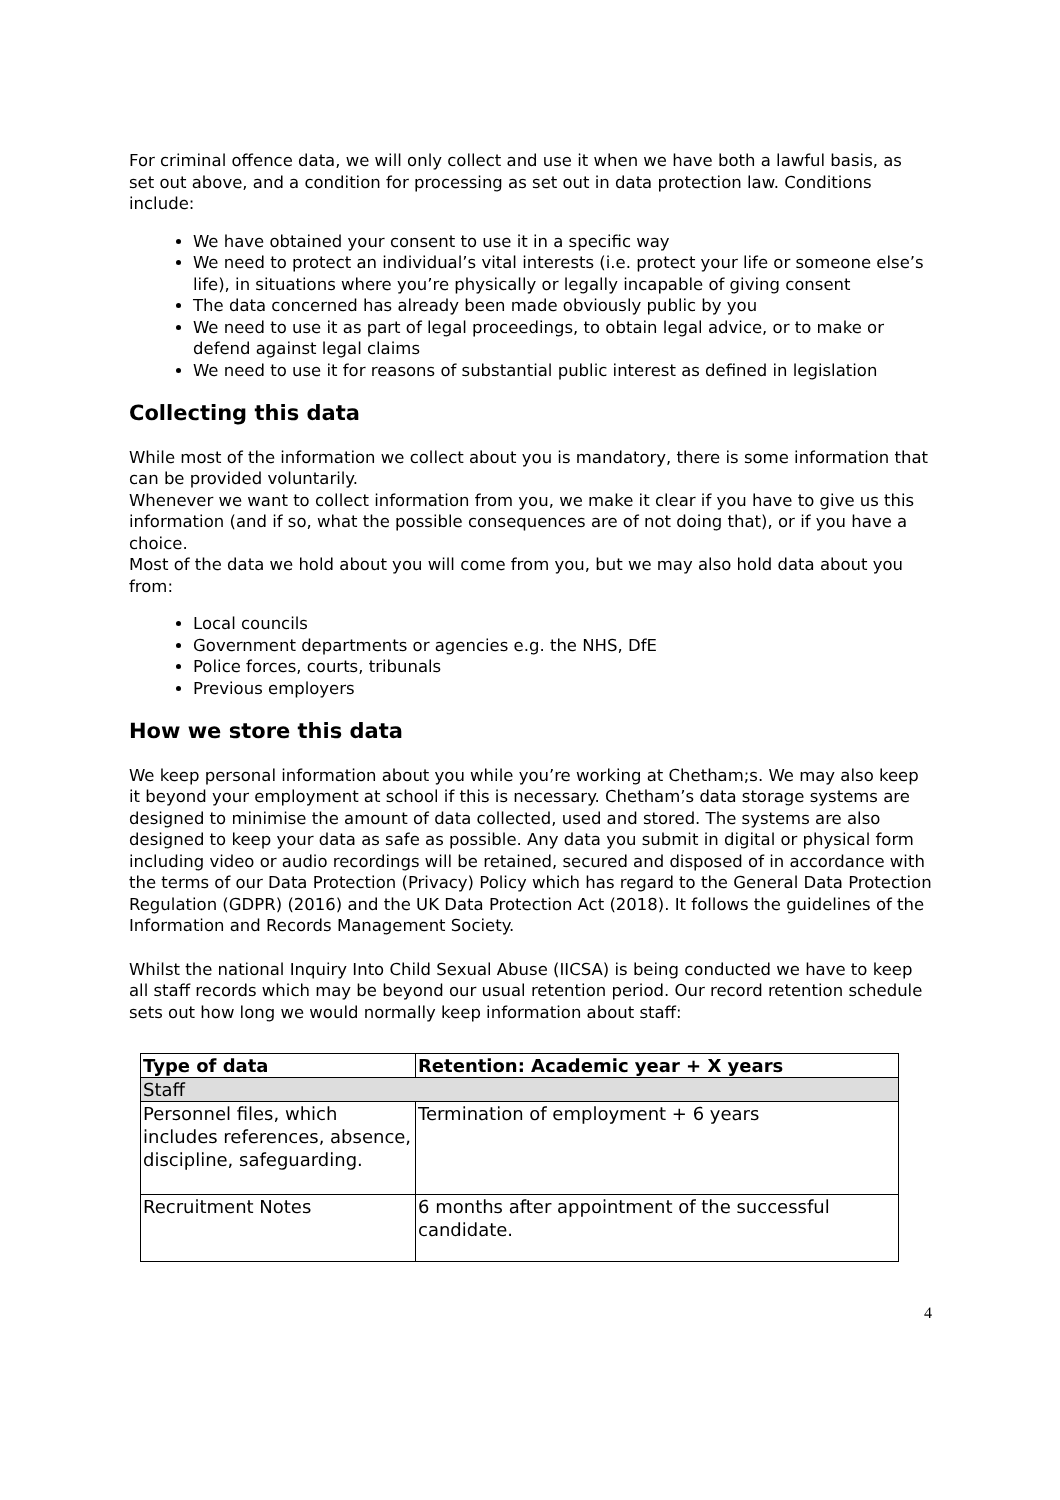For criminal offence data, we will only collect and use it when we have both a lawful basis, as set out above, and a condition for processing as set out in data protection law. Conditions include:
We have obtained your consent to use it in a specific way
We need to protect an individual’s vital interests (i.e. protect your life or someone else’s life), in situations where you’re physically or legally incapable of giving consent
The data concerned has already been made obviously public by you
We need to use it as part of legal proceedings, to obtain legal advice, or to make or defend against legal claims
We need to use it for reasons of substantial public interest as defined in legislation
Collecting this data
While most of the information we collect about you is mandatory, there is some information that can be provided voluntarily.
Whenever we want to collect information from you, we make it clear if you have to give us this information (and if so, what the possible consequences are of not doing that), or if you have a choice.
Most of the data we hold about you will come from you, but we may also hold data about you from:
Local councils
Government departments or agencies e.g. the NHS, DfE
Police forces, courts, tribunals
Previous employers
How we store this data
We keep personal information about you while you’re working at Chetham;s. We may also keep it beyond your employment at school if this is necessary. Chetham’s data storage systems are designed to minimise the amount of data collected, used and stored. The systems are also designed to keep your data as safe as possible. Any data you submit in digital or physical form including video or audio recordings will be retained, secured and disposed of in accordance with the terms of our Data Protection (Privacy) Policy which has regard to the General Data Protection Regulation (GDPR) (2016) and the UK Data Protection Act (2018). It follows the guidelines of the Information and Records Management Society.
Whilst the national Inquiry Into Child Sexual Abuse (IICSA) is being conducted we have to keep all staff records which may be beyond our usual retention period. Our record retention schedule sets out how long we would normally keep information about staff:
| Type of data | Retention: Academic year + X years |
| --- | --- |
| Staff | |
| Personnel files, which includes references, absence, discipline, safeguarding. | Termination of employment + 6 years |
| Recruitment Notes | 6 months after appointment of the successful candidate. |
4